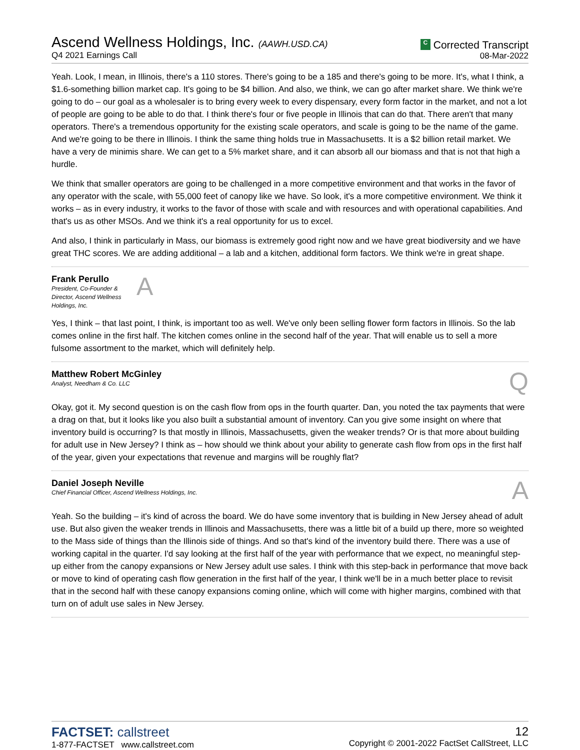Ascend Wellness Holdings, Inc. (AAWH.USD.CA)
Q4 2021 Earnings Call
C Corrected Transcript
08-Mar-2022
Yeah. Look, I mean, in Illinois, there's a 110 stores. There's going to be a 185 and there's going to be more. It's, what I think, a $1.6-something billion market cap. It's going to be $4 billion. And also, we think, we can go after market share. We think we're going to do – our goal as a wholesaler is to bring every week to every dispensary, every form factor in the market, and not a lot of people are going to be able to do that. I think there's four or five people in Illinois that can do that. There aren't that many operators. There's a tremendous opportunity for the existing scale operators, and scale is going to be the name of the game. And we're going to be there in Illinois. I think the same thing holds true in Massachusetts. It is a $2 billion retail market. We have a very de minimis share. We can get to a 5% market share, and it can absorb all our biomass and that is not that high a hurdle.
We think that smaller operators are going to be challenged in a more competitive environment and that works in the favor of any operator with the scale, with 55,000 feet of canopy like we have. So look, it's a more competitive environment. We think it works – as in every industry, it works to the favor of those with scale and with resources and with operational capabilities. And that's us as other MSOs. And we think it's a real opportunity for us to excel.
And also, I think in particularly in Mass, our biomass is extremely good right now and we have great biodiversity and we have great THC scores. We are adding additional – a lab and a kitchen, additional form factors. We think we're in great shape.
Frank Perullo
President, Co-Founder & Director, Ascend Wellness Holdings, Inc.
A
Yes, I think – that last point, I think, is important too as well. We've only been selling flower form factors in Illinois. So the lab comes online in the first half. The kitchen comes online in the second half of the year. That will enable us to sell a more fulsome assortment to the market, which will definitely help.
Matthew Robert McGinley
Analyst, Needham & Co. LLC
Q
Okay, got it. My second question is on the cash flow from ops in the fourth quarter. Dan, you noted the tax payments that were a drag on that, but it looks like you also built a substantial amount of inventory. Can you give some insight on where that inventory build is occurring? Is that mostly in Illinois, Massachusetts, given the weaker trends? Or is that more about building for adult use in New Jersey? I think as – how should we think about your ability to generate cash flow from ops in the first half of the year, given your expectations that revenue and margins will be roughly flat?
Daniel Joseph Neville
Chief Financial Officer, Ascend Wellness Holdings, Inc.
A
Yeah. So the building – it's kind of across the board. We do have some inventory that is building in New Jersey ahead of adult use. But also given the weaker trends in Illinois and Massachusetts, there was a little bit of a build up there, more so weighted to the Mass side of things than the Illinois side of things. And so that's kind of the inventory build there. There was a use of working capital in the quarter. I'd say looking at the first half of the year with performance that we expect, no meaningful step-up either from the canopy expansions or New Jersey adult use sales. I think with this step-back in performance that move back or move to kind of operating cash flow generation in the first half of the year, I think we'll be in a much better place to revisit that in the second half with these canopy expansions coming online, which will come with higher margins, combined with that turn on of adult use sales in New Jersey.
FACTSET: callstreet
1-877-FACTSET www.callstreet.com
12
Copyright © 2001-2022 FactSet CallStreet, LLC